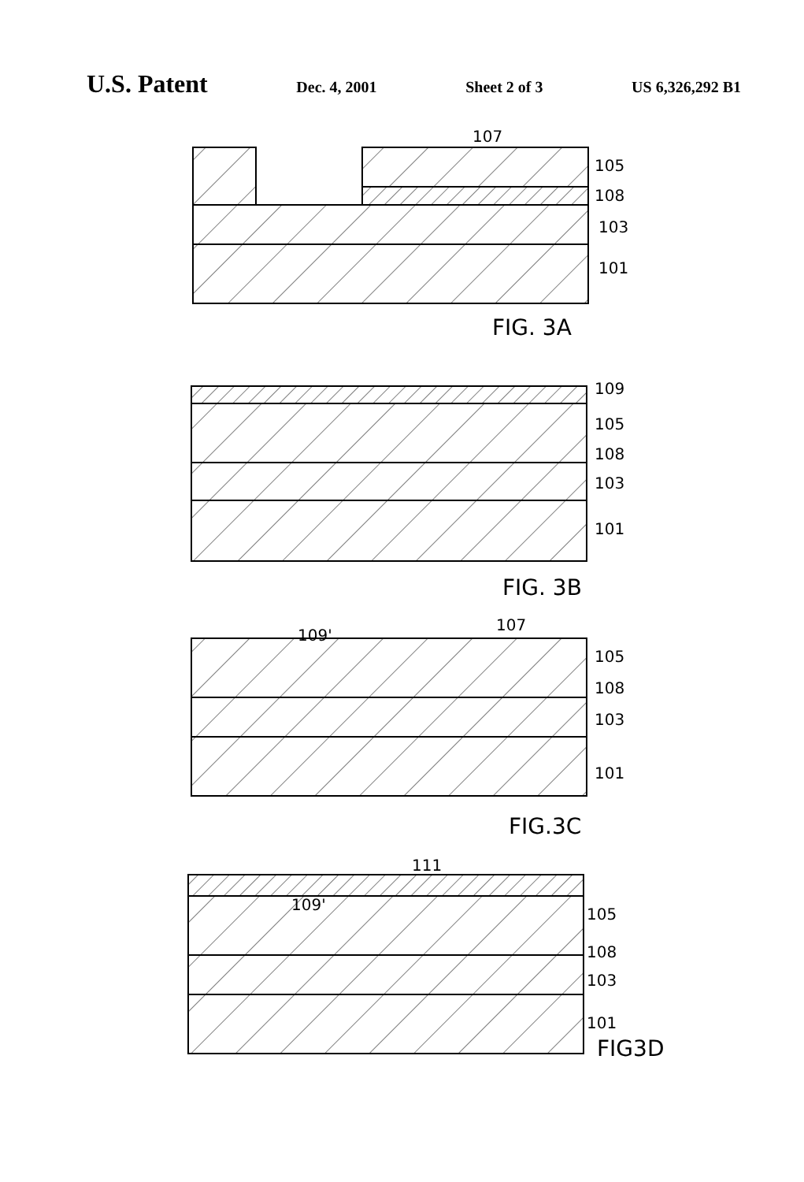U.S. Patent
Dec. 4, 2001 Sheet 2 of 3 US 6,326,292 B1
107
105
108
103
101
FIG. 3A
109
105
108
103
101
FIG. 3B
109'
107
105
108
103
101
FIG.3C
111
109'
105
108
103
101
FIG3D